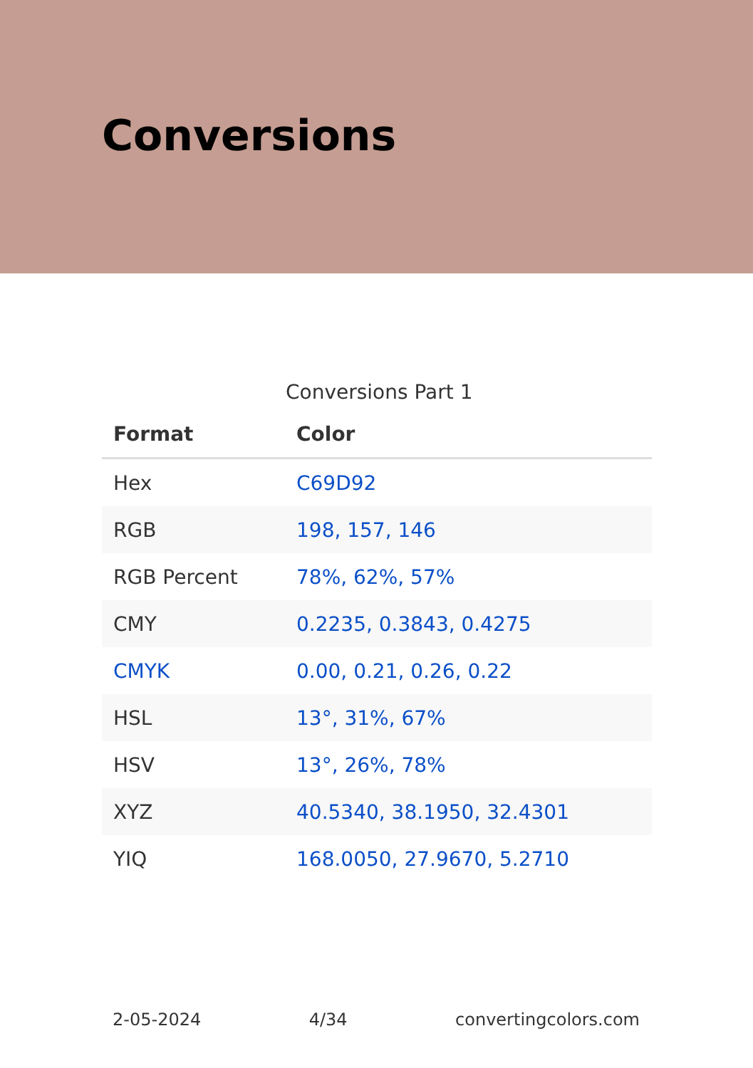Conversions
Conversions Part 1
| Format | Color |
| --- | --- |
| Hex | C69D92 |
| RGB | 198, 157, 146 |
| RGB Percent | 78%, 62%, 57% |
| CMY | 0.2235, 0.3843, 0.4275 |
| CMYK | 0.00, 0.21, 0.26, 0.22 |
| HSL | 13°, 31%, 67% |
| HSV | 13°, 26%, 78% |
| XYZ | 40.5340, 38.1950, 32.4301 |
| YIQ | 168.0050, 27.9670, 5.2710 |
2-05-2024 4/34 convertingcolors.com